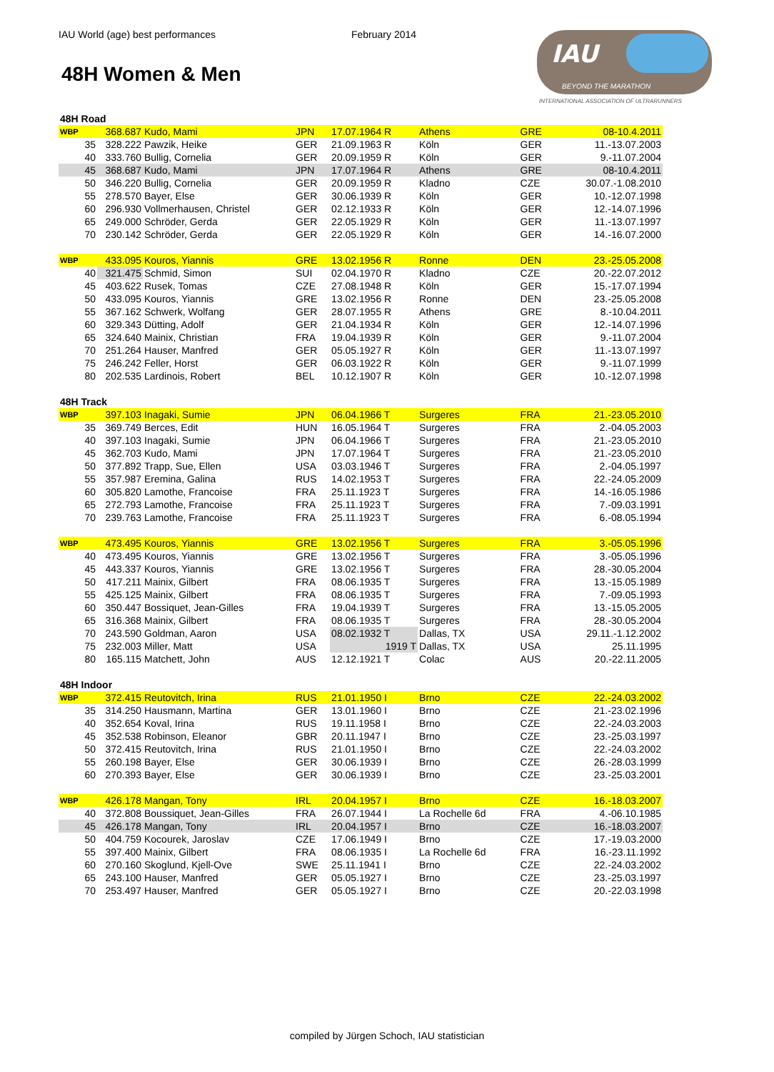IAU World (age) best performances February 2014
48H Women & Men
IAU
BEYOND THE MARATHON
INTERNATIONAL ASSOCIATION OF ULTRARUNNERS
| 48H Road | | | | | | | | |
| WBP | 368.687 | Kudo, Mami | JPN | 17.07.1964 R | Athens | | GRE | 08-10.4.2011 |
| 35 | 328.222 | Pawzik, Heike | GER | 21.09.1963 R | Köln | | GER | 11.-13.07.2003 |
| 40 | 333.760 | Bullig, Cornelia | GER | 20.09.1959 R | Köln | | GER | 9.-11.07.2004 |
| 45 | 368.687 | Kudo, Mami | JPN | 17.07.1964 R | Athens | | GRE | 08-10.4.2011 |
| 50 | 346.220 | Bullig, Cornelia | GER | 20.09.1959 R | Kladno | | CZE | 30.07.-1.08.2010 |
| 55 | 278.570 | Bayer, Else | GER | 30.06.1939 R | Köln | | GER | 10.-12.07.1998 |
| 60 | 296.930 | Vollmerhausen, Christel | GER | 02.12.1933 R | Köln | | GER | 12.-14.07.1996 |
| 65 | 249.000 | Schröder, Gerda | GER | 22.05.1929 R | Köln | | GER | 11.-13.07.1997 |
| 70 | 230.142 | Schröder, Gerda | GER | 22.05.1929 R | Köln | | GER | 14.-16.07.2000 |
| WBP | 433.095 | Kouros, Yiannis | GRE | 13.02.1956 R | Ronne | | DEN | 23.-25.05.2008 |
| 40 | 321.475 | Schmid, Simon | SUI | 02.04.1970 R | Kladno | | CZE | 20.-22.07.2012 |
| 45 | 403.622 | Rusek, Tomas | CZE | 27.08.1948 R | Köln | | GER | 15.-17.07.1994 |
| 50 | 433.095 | Kouros, Yiannis | GRE | 13.02.1956 R | Ronne | | DEN | 23.-25.05.2008 |
| 55 | 367.162 | Schwerk, Wolfang | GER | 28.07.1955 R | Athens | | GRE | 8.-10.04.2011 |
| 60 | 329.343 | Dütting, Adolf | GER | 21.04.1934 R | Köln | | GER | 12.-14.07.1996 |
| 65 | 324.640 | Mainix, Christian | FRA | 19.04.1939 R | Köln | | GER | 9.-11.07.2004 |
| 70 | 251.264 | Hauser, Manfred | GER | 05.05.1927 R | Köln | | GER | 11.-13.07.1997 |
| 75 | 246.242 | Feller, Horst | GER | 06.03.1922 R | Köln | | GER | 9.-11.07.1999 |
| 80 | 202.535 | Lardinois, Robert | BEL | 10.12.1907 R | Köln | | GER | 10.-12.07.1998 |
| 48H Track | | | | | | | | |
| WBP | 397.103 | Inagaki, Sumie | JPN | 06.04.1966 T | Surgeres | | FRA | 21.-23.05.2010 |
| 35 | 369.749 | Berces, Edit | HUN | 16.05.1964 T | Surgeres | | FRA | 2.-04.05.2003 |
| 40 | 397.103 | Inagaki, Sumie | JPN | 06.04.1966 T | Surgeres | | FRA | 21.-23.05.2010 |
| 45 | 362.703 | Kudo, Mami | JPN | 17.07.1964 T | Surgeres | | FRA | 21.-23.05.2010 |
| 50 | 377.892 | Trapp, Sue, Ellen | USA | 03.03.1946 T | Surgeres | | FRA | 2.-04.05.1997 |
| 55 | 357.987 | Eremina, Galina | RUS | 14.02.1953 T | Surgeres | | FRA | 22.-24.05.2009 |
| 60 | 305.820 | Lamothe, Francoise | FRA | 25.11.1923 T | Surgeres | | FRA | 14.-16.05.1986 |
| 65 | 272.793 | Lamothe, Francoise | FRA | 25.11.1923 T | Surgeres | | FRA | 7.-09.03.1991 |
| 70 | 239.763 | Lamothe, Francoise | FRA | 25.11.1923 T | Surgeres | | FRA | 6.-08.05.1994 |
| WBP | 473.495 | Kouros, Yiannis | GRE | 13.02.1956 T | Surgeres | | FRA | 3.-05.05.1996 |
| 40 | 473.495 | Kouros, Yiannis | GRE | 13.02.1956 T | Surgeres | | FRA | 3.-05.05.1996 |
| 45 | 443.337 | Kouros, Yiannis | GRE | 13.02.1956 T | Surgeres | | FRA | 28.-30.05.2004 |
| 50 | 417.211 | Mainix, Gilbert | FRA | 08.06.1935 T | Surgeres | | FRA | 13.-15.05.1989 |
| 55 | 425.125 | Mainix, Gilbert | FRA | 08.06.1935 T | Surgeres | | FRA | 7.-09.05.1993 |
| 60 | 350.447 | Bossiquet, Jean-Gilles | FRA | 19.04.1939 T | Surgeres | | FRA | 13.-15.05.2005 |
| 65 | 316.368 | Mainix, Gilbert | FRA | 08.06.1935 T | Surgeres | | FRA | 28.-30.05.2004 |
| 70 | 243.590 | Goldman, Aaron | USA | 08.02.1932 T | Dallas, TX | | USA | 29.11.-1.12.2002 |
| 75 | 232.003 | Miller, Matt | USA | 1919 T | Dallas, TX | | USA | 25.11.1995 |
| 80 | 165.115 | Matchett, John | AUS | 12.12.1921 T | Colac | | AUS | 20.-22.11.2005 |
| 48H Indoor | | | | | | | | |
| WBP | 372.415 | Reutovitch, Irina | RUS | 21.01.1950 I | Brno | | CZE | 22.-24.03.2002 |
| 35 | 314.250 | Hausmann, Martina | GER | 13.01.1960 I | Brno | | CZE | 21.-23.02.1996 |
| 40 | 352.654 | Koval, Irina | RUS | 19.11.1958 I | Brno | | CZE | 22.-24.03.2003 |
| 45 | 352.538 | Robinson, Eleanor | GBR | 20.11.1947 I | Brno | | CZE | 23.-25.03.1997 |
| 50 | 372.415 | Reutovitch, Irina | RUS | 21.01.1950 I | Brno | | CZE | 22.-24.03.2002 |
| 55 | 260.198 | Bayer, Else | GER | 30.06.1939 I | Brno | | CZE | 26.-28.03.1999 |
| 60 | 270.393 | Bayer, Else | GER | 30.06.1939 I | Brno | | CZE | 23.-25.03.2001 |
| WBP | 426.178 | Mangan, Tony | IRL | 20.04.1957 I | Brno | | CZE | 16.-18.03.2007 |
| 40 | 372.808 | Boussiquet, Jean-Gilles | FRA | 26.07.1944 I | La Rochelle 6d | | FRA | 4.-06.10.1985 |
| 45 | 426.178 | Mangan, Tony | IRL | 20.04.1957 I | Brno | | CZE | 16.-18.03.2007 |
| 50 | 404.759 | Kocourek, Jaroslav | CZE | 17.06.1949 I | Brno | | CZE | 17.-19.03.2000 |
| 55 | 397.400 | Mainix, Gilbert | FRA | 08.06.1935 I | La Rochelle 6d | | FRA | 16.-23.11.1992 |
| 60 | 270.160 | Skoglund, Kjell-Ove | SWE | 25.11.1941 I | Brno | | CZE | 22.-24.03.2002 |
| 65 | 243.100 | Hauser, Manfred | GER | 05.05.1927 I | Brno | | CZE | 23.-25.03.1997 |
| 70 | 253.497 | Hauser, Manfred | GER | 05.05.1927 I | Brno | | CZE | 20.-22.03.1998 |
compiled by Jürgen Schoch, IAU statistician